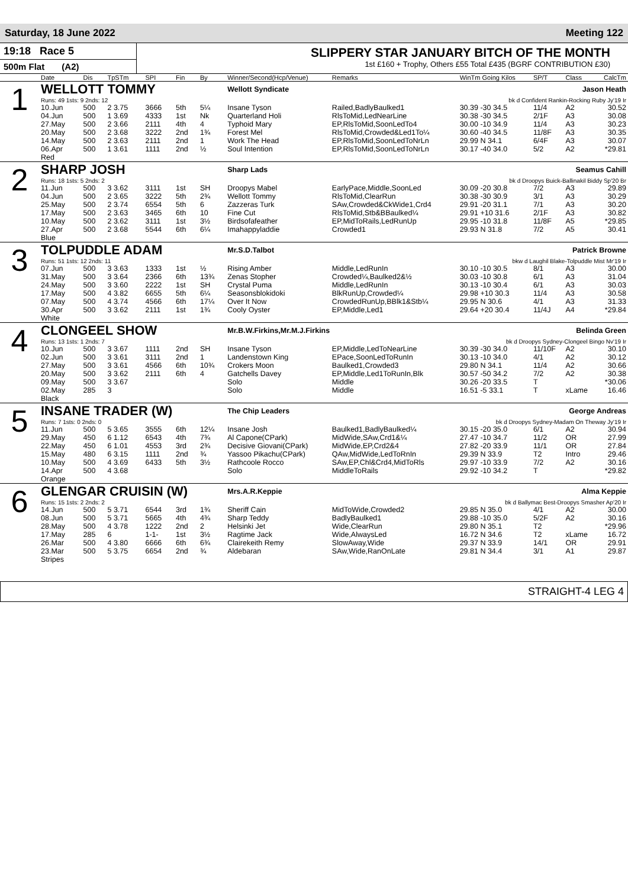Saturday, 18 June 2022 Meeting 122
19:18 Race 5
500m Flat (A2)
SLIPPERY STAR JANUARY BITCH OF THE MONTH
1st £160 + Trophy, Others £55 Total £435 (BGRF CONTRIBUTION £30)
| | Date | Dis | TpSTm | SPI | Fin | By | Winner/Second(Hcp/Venue) | Remarks | WinTm Going Kilos | SP/T | Class | CalcTm |
| --- | --- | --- | --- | --- | --- | --- | --- | --- | --- | --- | --- | --- |
| 1 | WELLOTT TOMMY | | | | | | Wellott Syndicate Jason Heath | | | | | |
| | Runs: 49 1sts: 9 2nds: 12 | | | | | | bk d Confident Rankin-Rocking Ruby Jy'19 Ir | | | | | |
| | 10.Jun | 500 | 2 3.75 | 3666 | 5th | 5¼ | Insane Tyson | Railed,BadlyBaulked1 | 30.39 -30 34.5 | 11/4 | A2 | 30.52 |
| | 04.Jun | 500 | 1 3.69 | 4333 | 1st | Nk | Quarterland Holi | RlsToMid,LedNearLine | 30.38 -30 34.5 | 2/1F | A3 | 30.08 |
| | 27.May | 500 | 2 3.66 | 2111 | 4th | 4 | Typhoid Mary | EP,RlsToMid,SoonLedTo4 | 30.00 -10 34.9 | 11/4 | A3 | 30.23 |
| | 20.May | 500 | 2 3.68 | 3222 | 2nd | 1¾ | Forest Mel | RlsToMid,Crowded&Led1To¼ | 30.60 -40 34.5 | 11/8F | A3 | 30.35 |
| | 14.May | 500 | 2 3.63 | 2111 | 2nd | 1 | Work The Head | EP,RlsToMid,SoonLedToNrLn | 29.99 N 34.1 | 6/4F | A3 | 30.07 |
| | 06.Apr | 500 | 1 3.61 | 1111 | 2nd | ½ | Soul Intention | EP,RlsToMid,SoonLedToNrLn | 30.17 -40 34.0 | 5/2 | A2 | *29.81 |
| | Red | | | | | | | | | | | |
| 2 | SHARP JOSH | | | | | | Sharp Lads Seamus Cahill | | | | | |
| | Runs: 18 1sts: 5 2nds: 2 | | | | | | bk d Droopys Buick-Ballinakil Biddy Sp'20 Br | | | | | |
| | 11.Jun | 500 | 3 3.62 | 3111 | 1st | SH | Droopys Mabel | EarlyPace,Middle,SoonLed | 30.09 -20 30.8 | 7/2 | A3 | 29.89 |
| | 04.Jun | 500 | 2 3.65 | 3222 | 5th | 2¾ | Wellott Tommy | RlsToMid,ClearRun | 30.38 -30 30.9 | 3/1 | A3 | 30.29 |
| | 25.May | 500 | 2 3.74 | 6554 | 5th | 6 | Zazzeras Turk | SAw,Crowded&CkWide1,Crd4 | 29.91 -20 31.1 | 7/1 | A3 | 30.20 |
| | 17.May | 500 | 2 3.63 | 3465 | 6th | 10 | Fine Cut | RlsToMid,Stb&BBaulked¼ | 29.91 +10 31.6 | 2/1F | A3 | 30.82 |
| | 10.May | 500 | 2 3.62 | 3111 | 1st | 3½ | Birdsofafeather | EP,MidToRails,LedRunUp | 29.95 -10 31.8 | 11/8F | A5 | *29.85 |
| | 27.Apr | 500 | 2 3.68 | 5544 | 6th | 6¼ | Imahappyladdie | Crowded1 | 29.93 N 31.8 | 7/2 | A5 | 30.41 |
| | Blue | | | | | | | | | | | |
| 3 | TOLPUDDLE ADAM | | | | | | Mr.S.D.Talbot Patrick Browne | | | | | |
| | Runs: 51 1sts: 12 2nds: 11 | | | | | | bkw d Laughil Blake-Tolpuddle Mist Mr'19 Ir | | | | | |
| | 07.Jun | 500 | 3 3.63 | 1333 | 1st | ½ | Rising Amber | Middle,LedRunIn | 30.10 -10 30.5 | 8/1 | A3 | 30.00 |
| | 31.May | 500 | 3 3.64 | 2366 | 6th | 13¾ | Zenas Stopher | Crowded¼,Baulked2&½ | 30.03 -10 30.8 | 6/1 | A3 | 31.04 |
| | 24.May | 500 | 3 3.60 | 2222 | 1st | SH | Crystal Puma | Middle,LedRunIn | 30.13 -10 30.4 | 6/1 | A3 | 30.03 |
| | 17.May | 500 | 4 3.82 | 6655 | 5th | 6¼ | Seasonsblokidoki | BlkRunUp,Crowded¼ | 29.98 +10 30.3 | 11/4 | A3 | 30.58 |
| | 07.May | 500 | 4 3.74 | 4566 | 6th | 17¼ | Over It Now | CrowdedRunUp,BBlk1&Stb¼ | 29.95 N 30.6 | 4/1 | A3 | 31.33 |
| | 30.Apr | 500 | 3 3.62 | 2111 | 1st | 1¾ | Cooly Oyster | EP,Middle,Led1 | 29.64 +20 30.4 | 11/4J | A4 | *29.84 |
| | White | | | | | | | | | | | |
| 4 | CLONGEEL SHOW | | | | | | Mr.B.W.Firkins,Mr.M.J.Firkins Belinda Green | | | | | |
| | Runs: 13 1sts: 1 2nds: 7 | | | | | | bk d Droopys Sydney-Clongeel Bingo Nv'19 Ir | | | | | |
| | 10.Jun | 500 | 3 3.67 | 1111 | 2nd | SH | Insane Tyson | EP,Middle,LedToNearLine | 30.39 -30 34.0 | 11/10F | A2 | 30.10 |
| | 02.Jun | 500 | 3 3.61 | 3111 | 2nd | 1 | Landenstown King | EPace,SoonLedToRunIn | 30.13 -10 34.0 | 4/1 | A2 | 30.12 |
| | 27.May | 500 | 3 3.61 | 4566 | 6th | 10¾ | Crokers Moon | Baulked1,Crowded3 | 29.80 N 34.1 | 11/4 | A2 | 30.66 |
| | 20.May | 500 | 3 3.62 | 2111 | 6th | 4 | Gatchells Davey | EP,Middle,Led1ToRunIn,Blk | 30.57 -50 34.2 | 7/2 | A2 | 30.38 |
| | 09.May | 500 | 3 3.67 | | | | Solo | Middle | 30.26 -20 33.5 | T | | *30.06 |
| | 02.May | 285 | 3 | | | | Solo | Middle | 16.51 -5 33.1 | T | xLame | 16.46 |
| | Black | | | | | | | | | | | |
| 5 | INSANE TRADER (W) | | | | | | The Chip Leaders George Andreas | | | | | |
| | Runs: 7 1sts: 0 2nds: 0 | | | | | | bk d Droopys Sydney-Madam On Theway Jy'19 Ir | | | | | |
| | 11.Jun | 500 | 5 3.65 | 3555 | 6th | 12¼ | Insane Josh | Baulked1,BadlyBaulked¼ | 30.15 -20 35.0 | 6/1 | A2 | 30.94 |
| | 29.May | 450 | 6 1.12 | 6543 | 4th | 7¾ | Al Capone(CPark) | MidWide,SAw,Crd1&¼ | 27.47 -10 34.7 | 11/2 | OR | 27.99 |
| | 22.May | 450 | 6 1.01 | 4553 | 3rd | 2¾ | Decisive Giovani(CPark) | MidWide,EP,Crd2&4 | 27.82 -20 33.9 | 11/1 | OR | 27.84 |
| | 15.May | 480 | 6 3.15 | 1111 | 2nd | ¾ | Yassoo Pikachu(CPark) | QAw,MidWide,LedToRnIn | 29.39 N 33.9 | T2 | Intro | 29.46 |
| | 10.May | 500 | 4 3.69 | 6433 | 5th | 3½ | Rathcoole Rocco | SAw,EP,Chl&Crd4,MidToRls | 29.97 -10 33.9 | 7/2 | A2 | 30.16 |
| | 14.Apr | 500 | 4 3.68 | | | | Solo | MiddleToRails | 29.92 -10 34.2 | T | | *29.82 |
| | Orange | | | | | | | | | | | |
| 6 | GLENGAR CRUISIN (W) | | | | | | Mrs.A.R.Keppie Alma Keppie | | | | | |
| | Runs: 15 1sts: 2 2nds: 2 | | | | | | bk d Ballymac Best-Droopys Smasher Ap'20 Ir | | | | | |
| | 14.Jun | 500 | 5 3.71 | 6544 | 3rd | 1¾ | Sheriff Cain | MidToWide,Crowded2 | 29.85 N 35.0 | 4/1 | A2 | 30.00 |
| | 08.Jun | 500 | 5 3.71 | 5665 | 4th | 4¾ | Sharp Teddy | BadlyBaulked1 | 29.88 -10 35.0 | 5/2F | A2 | 30.16 |
| | 28.May | 500 | 4 3.78 | 1222 | 2nd | 2 | Helsinki Jet | Wide,ClearRun | 29.80 N 35.1 | T2 | | *29.96 |
| | 17.May | 285 | 6 | 1-1- | 1st | 3½ | Ragtime Jack | Wide,AlwaysLed | 16.72 N 34.6 | T2 | xLame | 16.72 |
| | 26.Mar | 500 | 4 3.80 | 6666 | 6th | 6¾ | Clairekeith Remy | SlowAway,Wide | 29.37 N 33.9 | 14/1 | OR | 29.91 |
| | 23.Mar | 500 | 5 3.75 | 6654 | 2nd | ¾ | Aldebaran | SAw,Wide,RanOnLate | 29.81 N 34.4 | 3/1 | A1 | 29.87 |
| | Stripes | | | | | | | | | | | |
STRAIGHT-4 LEG 4